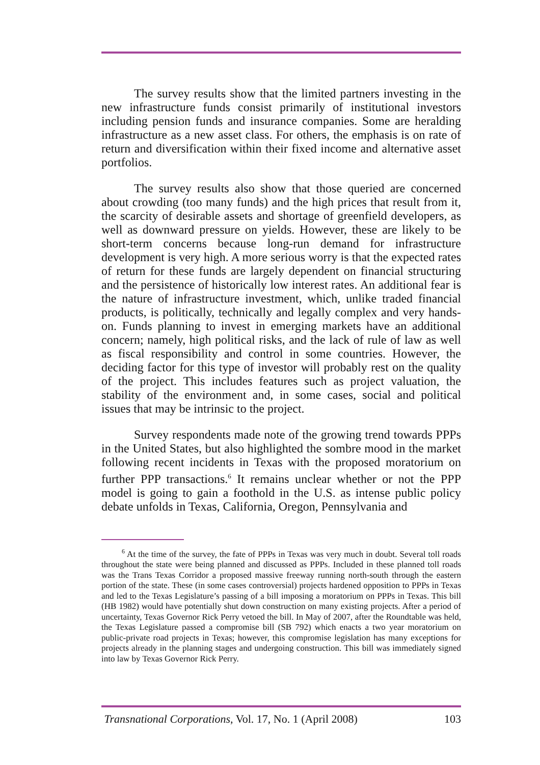The survey results show that the limited partners investing in the new infrastructure funds consist primarily of institutional investors including pension funds and insurance companies. Some are heralding infrastructure as a new asset class. For others, the emphasis is on rate of return and diversification within their fixed income and alternative asset portfolios.
The survey results also show that those queried are concerned about crowding (too many funds) and the high prices that result from it, the scarcity of desirable assets and shortage of greenfield developers, as well as downward pressure on yields. However, these are likely to be short-term concerns because long-run demand for infrastructure development is very high. A more serious worry is that the expected rates of return for these funds are largely dependent on financial structuring and the persistence of historically low interest rates. An additional fear is the nature of infrastructure investment, which, unlike traded financial products, is politically, technically and legally complex and very hands-on. Funds planning to invest in emerging markets have an additional concern; namely, high political risks, and the lack of rule of law as well as fiscal responsibility and control in some countries. However, the deciding factor for this type of investor will probably rest on the quality of the project. This includes features such as project valuation, the stability of the environment and, in some cases, social and political issues that may be intrinsic to the project.
Survey respondents made note of the growing trend towards PPPs in the United States, but also highlighted the sombre mood in the market following recent incidents in Texas with the proposed moratorium on further PPP transactions.<sup>6</sup> It remains unclear whether or not the PPP model is going to gain a foothold in the U.S. as intense public policy debate unfolds in Texas, California, Oregon, Pennsylvania and
<sup>6</sup> At the time of the survey, the fate of PPPs in Texas was very much in doubt. Several toll roads throughout the state were being planned and discussed as PPPs. Included in these planned toll roads was the Trans Texas Corridor a proposed massive freeway running north-south through the eastern portion of the state. These (in some cases controversial) projects hardened opposition to PPPs in Texas and led to the Texas Legislature’s passing of a bill imposing a moratorium on PPPs in Texas. This bill (HB 1982) would have potentially shut down construction on many existing projects. After a period of uncertainty, Texas Governor Rick Perry vetoed the bill. In May of 2007, after the Roundtable was held, the Texas Legislature passed a compromise bill (SB 792) which enacts a two year moratorium on public-private road projects in Texas; however, this compromise legislation has many exceptions for projects already in the planning stages and undergoing construction. This bill was immediately signed into law by Texas Governor Rick Perry.
Transnational Corporations, Vol. 17, No. 1 (April 2008) 103